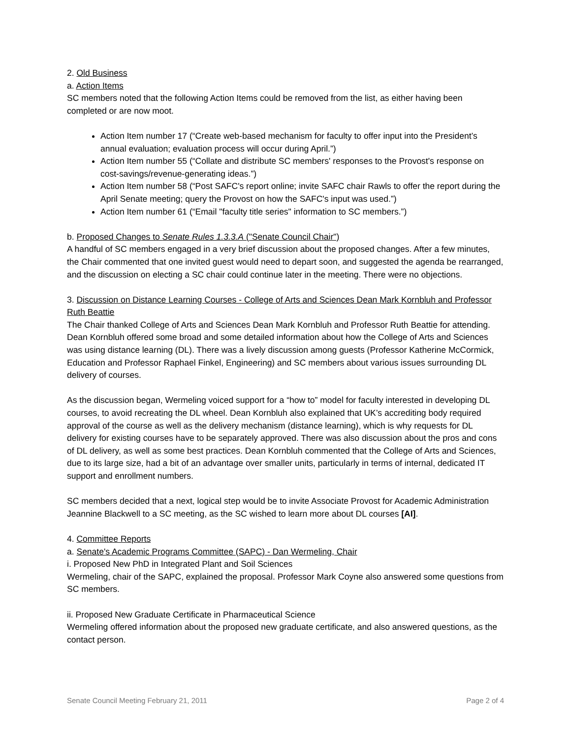2. Old Business
a. Action Items
SC members noted that the following Action Items could be removed from the list, as either having been completed or are now moot.
Action Item number 17 (“Create web-based mechanism for faculty to offer input into the President’s annual evaluation; evaluation process will occur during April.”)
Action Item number 55 (“Collate and distribute SC members' responses to the Provost's response on cost-savings/revenue-generating ideas.”)
Action Item number 58 (“Post SAFC's report online; invite SAFC chair Rawls to offer the report during the April Senate meeting; query the Provost on how the SAFC's input was used.”)
Action Item number 61 (“Email "faculty title series" information to SC members.”)
b. Proposed Changes to Senate Rules 1.3.3.A ("Senate Council Chair")
A handful of SC members engaged in a very brief discussion about the proposed changes. After a few minutes, the Chair commented that one invited guest would need to depart soon, and suggested the agenda be rearranged, and the discussion on electing a SC chair could continue later in the meeting. There were no objections.
3. Discussion on Distance Learning Courses - College of Arts and Sciences Dean Mark Kornbluh and Professor Ruth Beattie
The Chair thanked College of Arts and Sciences Dean Mark Kornbluh and Professor Ruth Beattie for attending. Dean Kornbluh offered some broad and some detailed information about how the College of Arts and Sciences was using distance learning (DL). There was a lively discussion among guests (Professor Katherine McCormick, Education and Professor Raphael Finkel, Engineering) and SC members about various issues surrounding DL delivery of courses.
As the discussion began, Wermeling voiced support for a “how to” model for faculty interested in developing DL courses, to avoid recreating the DL wheel. Dean Kornbluh also explained that UK’s accrediting body required approval of the course as well as the delivery mechanism (distance learning), which is why requests for DL delivery for existing courses have to be separately approved. There was also discussion about the pros and cons of DL delivery, as well as some best practices. Dean Kornbluh commented that the College of Arts and Sciences, due to its large size, had a bit of an advantage over smaller units, particularly in terms of internal, dedicated IT support and enrollment numbers.
SC members decided that a next, logical step would be to invite Associate Provost for Academic Administration Jeannine Blackwell to a SC meeting, as the SC wished to learn more about DL courses [AI].
4. Committee Reports
a. Senate's Academic Programs Committee (SAPC) - Dan Wermeling, Chair
i. Proposed New PhD in Integrated Plant and Soil Sciences
Wermeling, chair of the SAPC, explained the proposal. Professor Mark Coyne also answered some questions from SC members.
ii. Proposed New Graduate Certificate in Pharmaceutical Science
Wermeling offered information about the proposed new graduate certificate, and also answered questions, as the contact person.
Senate Council Meeting February 21, 2011 Page 2 of 4